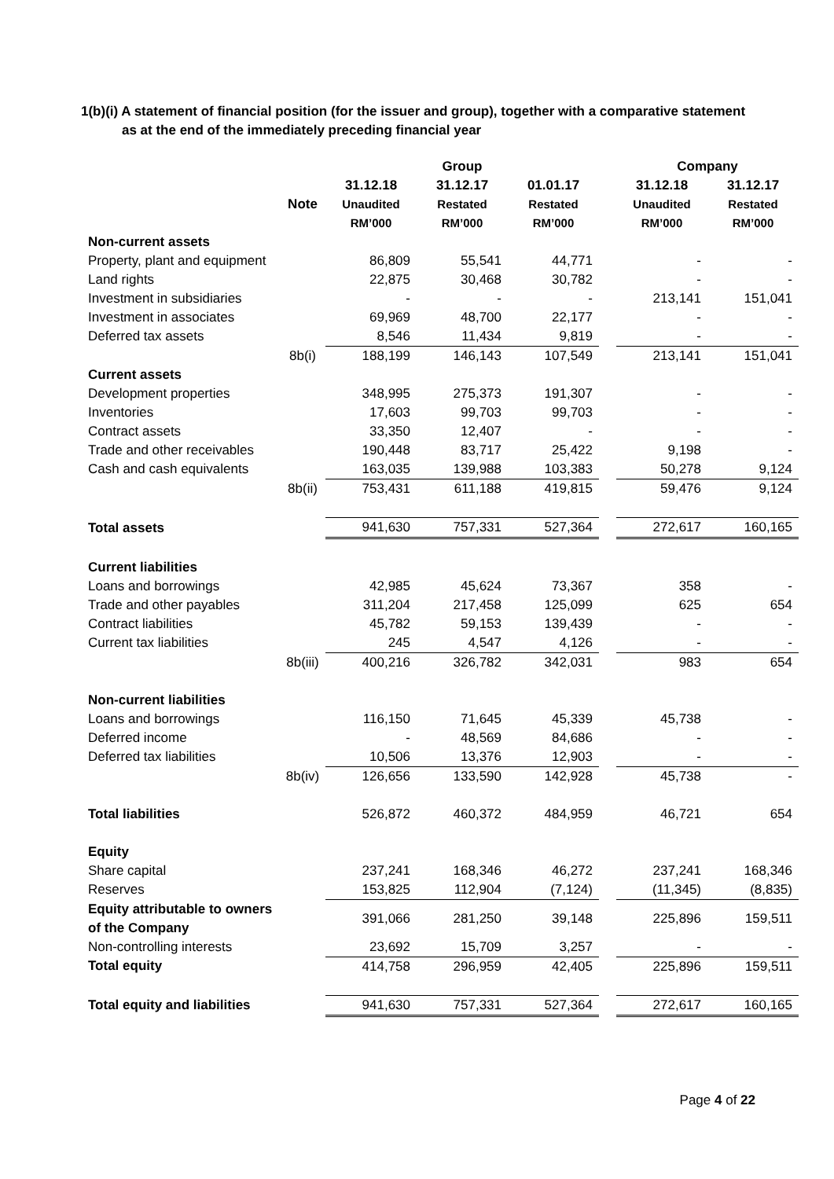1(b)(i) A statement of financial position (for the issuer and group), together with a comparative statement
as at the end of the immediately preceding financial year
| | | Group | | | | Company | |
| --- | --- | --- | --- | --- | --- | --- | --- |
| | Note | 31.12.18 Unaudited RM’000 | 31.12.17 Restated RM’000 | 01.01.17 Restated RM’000 | | 31.12.18 Unaudited RM’000 | 31.12.17 Restated RM’000 |
| Non-current assets | | | | | | | |
| Property, plant and equipment | | 86,809 | 55,541 | 44,771 | | - | - |
| Land rights | | 22,875 | 30,468 | 30,782 | | - | - |
| Investment in subsidiaries | | - | - | - | | 213,141 | 151,041 |
| Investment in associates | | 69,969 | 48,700 | 22,177 | | - | - |
| Deferred tax assets | | 8,546 | 11,434 | 9,819 | | - | - |
| | 8b(i) | 188,199 | 146,143 | 107,549 | | 213,141 | 151,041 |
| Current assets | | | | | | | |
| Development properties | | 348,995 | 275,373 | 191,307 | | - | - |
| Inventories | | 17,603 | 99,703 | 99,703 | | - | - |
| Contract assets | | 33,350 | 12,407 | - | | - | - |
| Trade and other receivables | | 190,448 | 83,717 | 25,422 | | 9,198 | - |
| Cash and cash equivalents | | 163,035 | 139,988 | 103,383 | | 50,278 | 9,124 |
| | 8b(ii) | 753,431 | 611,188 | 419,815 | | 59,476 | 9,124 |
| Total assets | | 941,630 | 757,331 | 527,364 | | 272,617 | 160,165 |
| Current liabilities | | | | | | | |
| Loans and borrowings | | 42,985 | 45,624 | 73,367 | | 358 | - |
| Trade and other payables | | 311,204 | 217,458 | 125,099 | | 625 | 654 |
| Contract liabilities | | 45,782 | 59,153 | 139,439 | | - | - |
| Current tax liabilities | | 245 | 4,547 | 4,126 | | - | - |
| | 8b(iii) | 400,216 | 326,782 | 342,031 | | 983 | 654 |
| Non-current liabilities | | | | | | | |
| Loans and borrowings | | 116,150 | 71,645 | 45,339 | | 45,738 | - |
| Deferred income | | - | 48,569 | 84,686 | | - | - |
| Deferred tax liabilities | | 10,506 | 13,376 | 12,903 | | - | - |
| | 8b(iv) | 126,656 | 133,590 | 142,928 | | 45,738 | - |
| Total liabilities | | 526,872 | 460,372 | 484,959 | | 46,721 | 654 |
| Equity | | | | | | | |
| Share capital | | 237,241 | 168,346 | 46,272 | | 237,241 | 168,346 |
| Reserves | | 153,825 | 112,904 | (7,124) | | (11,345) | (8,835) |
| Equity attributable to owners of the Company | | 391,066 | 281,250 | 39,148 | | 225,896 | 159,511 |
| Non-controlling interests | | 23,692 | 15,709 | 3,257 | | - | - |
| Total equity | | 414,758 | 296,959 | 42,405 | | 225,896 | 159,511 |
| Total equity and liabilities | | 941,630 | 757,331 | 527,364 | | 272,617 | 160,165 |
Page 4 of 22